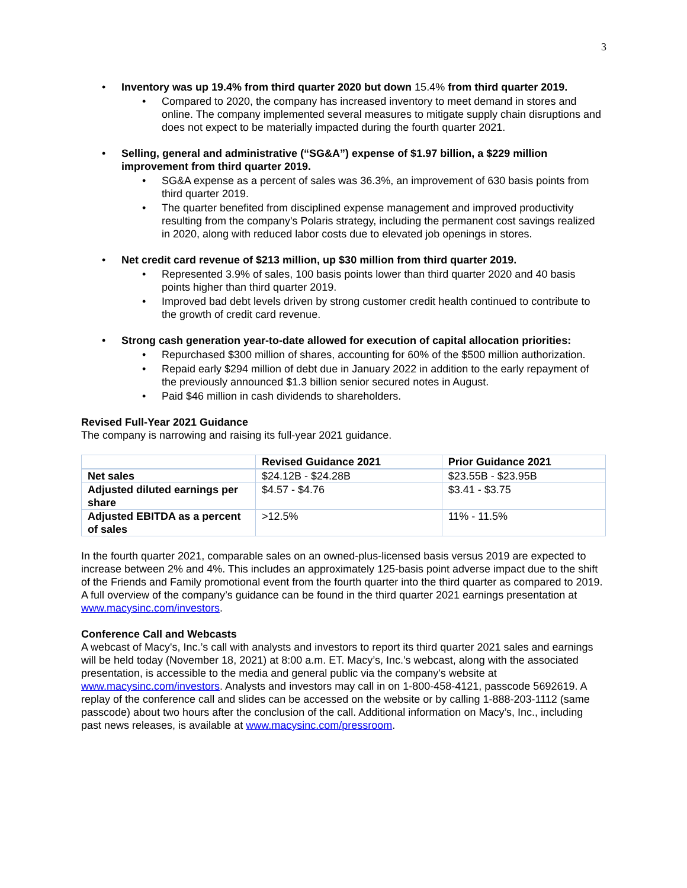3
• Inventory was up 19.4% from third quarter 2020 but down 15.4% from third quarter 2019.
• Compared to 2020, the company has increased inventory to meet demand in stores and online. The company implemented several measures to mitigate supply chain disruptions and does not expect to be materially impacted during the fourth quarter 2021.
• Selling, general and administrative (“SG&A”) expense of $1.97 billion, a $229 million improvement from third quarter 2019.
• SG&A expense as a percent of sales was 36.3%, an improvement of 630 basis points from third quarter 2019.
• The quarter benefited from disciplined expense management and improved productivity resulting from the company's Polaris strategy, including the permanent cost savings realized in 2020, along with reduced labor costs due to elevated job openings in stores.
• Net credit card revenue of $213 million, up $30 million from third quarter 2019.
• Represented 3.9% of sales, 100 basis points lower than third quarter 2020 and 40 basis points higher than third quarter 2019.
• Improved bad debt levels driven by strong customer credit health continued to contribute to the growth of credit card revenue.
• Strong cash generation year-to-date allowed for execution of capital allocation priorities:
• Repurchased $300 million of shares, accounting for 60% of the $500 million authorization.
• Repaid early $294 million of debt due in January 2022 in addition to the early repayment of the previously announced $1.3 billion senior secured notes in August.
• Paid $46 million in cash dividends to shareholders.
Revised Full-Year 2021 Guidance
The company is narrowing and raising its full-year 2021 guidance.
| | Revised Guidance 2021 | Prior Guidance 2021 |
| --- | --- | --- |
| Net sales | $24.12B - $24.28B | $23.55B - $23.95B |
| Adjusted diluted earnings per share | $4.57 - $4.76 | $3.41 - $3.75 |
| Adjusted EBITDA as a percent of sales | >12.5% | 11% - 11.5% |
In the fourth quarter 2021, comparable sales on an owned-plus-licensed basis versus 2019 are expected to increase between 2% and 4%. This includes an approximately 125-basis point adverse impact due to the shift of the Friends and Family promotional event from the fourth quarter into the third quarter as compared to 2019. A full overview of the company’s guidance can be found in the third quarter 2021 earnings presentation at www.macysinc.com/investors.
Conference Call and Webcasts
A webcast of Macy's, Inc.’s call with analysts and investors to report its third quarter 2021 sales and earnings will be held today (November 18, 2021) at 8:00 a.m. ET. Macy’s, Inc.’s webcast, along with the associated presentation, is accessible to the media and general public via the company's website at www.macysinc.com/investors. Analysts and investors may call in on 1-800-458-4121, passcode 5692619. A replay of the conference call and slides can be accessed on the website or by calling 1-888-203-1112 (same passcode) about two hours after the conclusion of the call. Additional information on Macy’s, Inc., including past news releases, is available at www.macysinc.com/pressroom.